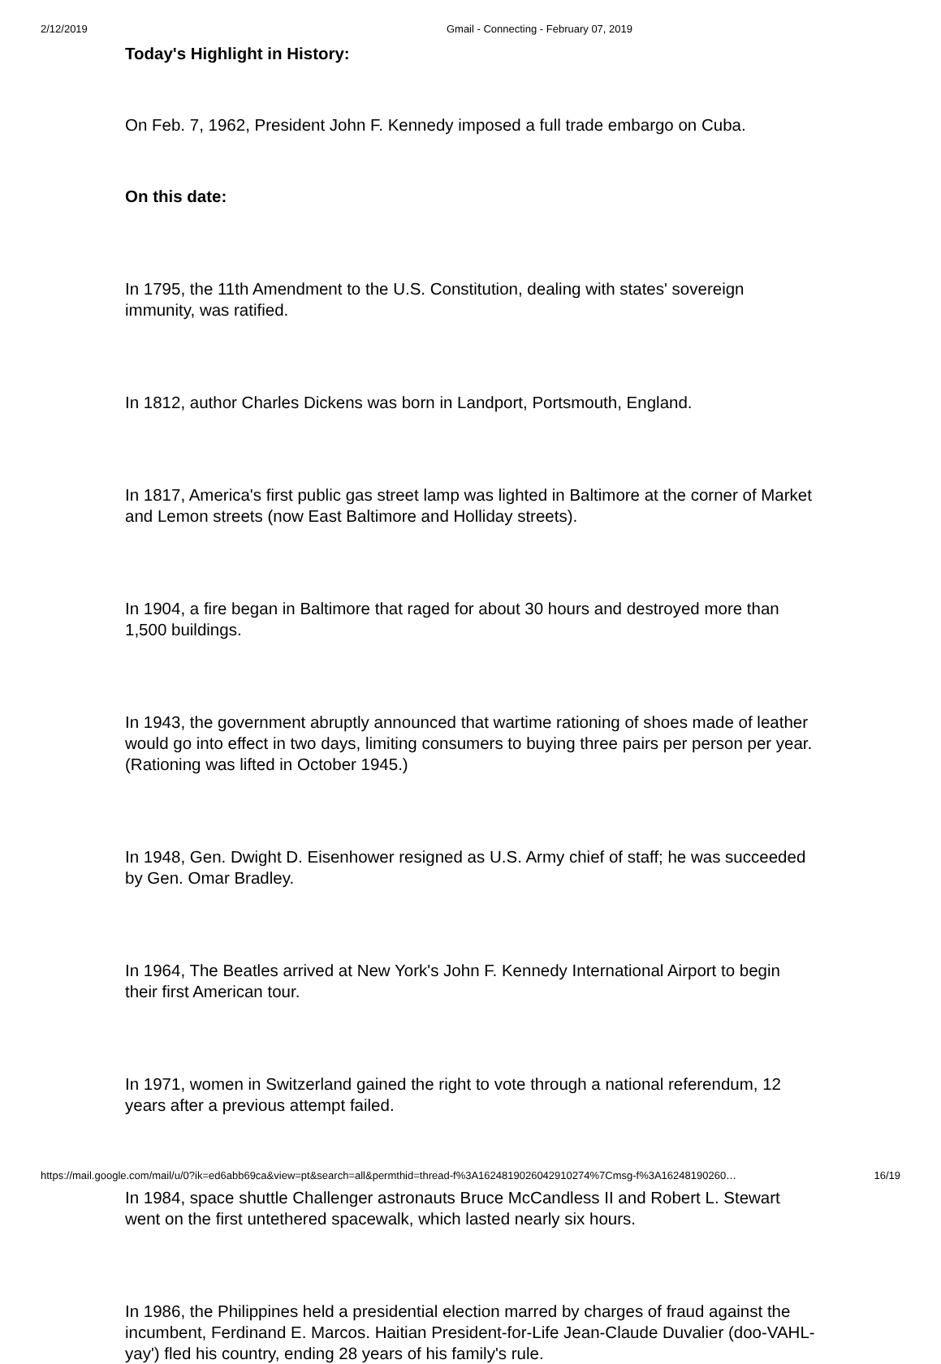2/12/2019 Gmail - Connecting - February 07, 2019
Today's Highlight in History:
On Feb. 7, 1962, President John F. Kennedy imposed a full trade embargo on Cuba.
On this date:
In 1795, the 11th Amendment to the U.S. Constitution, dealing with states' sovereign immunity, was ratified.
In 1812, author Charles Dickens was born in Landport, Portsmouth, England.
In 1817, America's first public gas street lamp was lighted in Baltimore at the corner of Market and Lemon streets (now East Baltimore and Holliday streets).
In 1904, a fire began in Baltimore that raged for about 30 hours and destroyed more than 1,500 buildings.
In 1943, the government abruptly announced that wartime rationing of shoes made of leather would go into effect in two days, limiting consumers to buying three pairs per person per year. (Rationing was lifted in October 1945.)
In 1948, Gen. Dwight D. Eisenhower resigned as U.S. Army chief of staff; he was succeeded by Gen. Omar Bradley.
In 1964, The Beatles arrived at New York's John F. Kennedy International Airport to begin their first American tour.
In 1971, women in Switzerland gained the right to vote through a national referendum, 12 years after a previous attempt failed.
In 1984, space shuttle Challenger astronauts Bruce McCandless II and Robert L. Stewart went on the first untethered spacewalk, which lasted nearly six hours.
In 1986, the Philippines held a presidential election marred by charges of fraud against the incumbent, Ferdinand E. Marcos. Haitian President-for-Life Jean-Claude Duvalier (doo-VAHL-yay') fled his country, ending 28 years of his family's rule.
https://mail.google.com/mail/u/0?ik=ed6abb69ca&view=pt&search=all&permthid=thread-f%3A1624819026042910274%7Cmsg-f%3A16248190260… 16/19